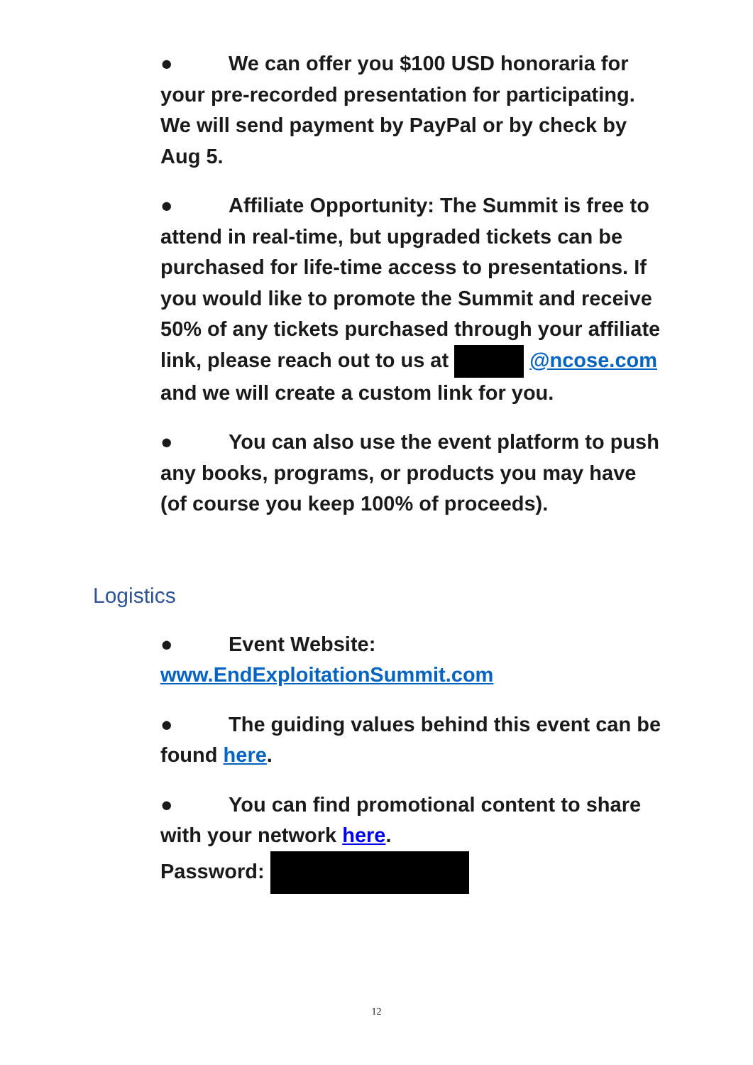● We can offer you $100 USD honoraria for your pre-recorded presentation for participating. We will send payment by PayPal or by check by Aug 5.
● Affiliate Opportunity: The Summit is free to attend in real-time, but upgraded tickets can be purchased for life-time access to presentations. If you would like to promote the Summit and receive 50% of any tickets purchased through your affiliate link, please reach out to us at @ncose.com and we will create a custom link for you.
● You can also use the event platform to push any books, programs, or products you may have (of course you keep 100% of proceeds).
Logistics
● Event Website: www.EndExploitationSummit.com
● The guiding values behind this event can be found here.
● You can find promotional content to share with your network here.
Password:
12